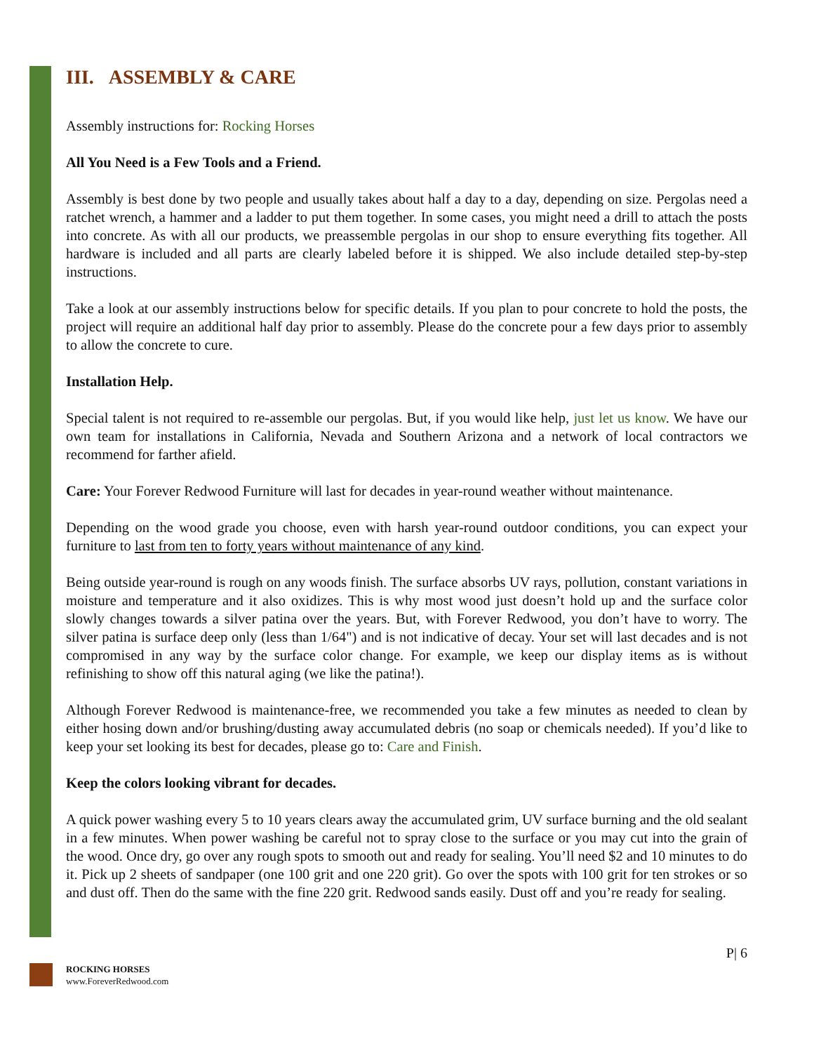III. ASSEMBLY & CARE
Assembly instructions for: Rocking Horses
All You Need is a Few Tools and a Friend.
Assembly is best done by two people and usually takes about half a day to a day, depending on size. Pergolas need a ratchet wrench, a hammer and a ladder to put them together. In some cases, you might need a drill to attach the posts into concrete. As with all our products, we preassemble pergolas in our shop to ensure everything fits together. All hardware is included and all parts are clearly labeled before it is shipped. We also include detailed step-by-step instructions.
Take a look at our assembly instructions below for specific details. If you plan to pour concrete to hold the posts, the project will require an additional half day prior to assembly. Please do the concrete pour a few days prior to assembly to allow the concrete to cure.
Installation Help.
Special talent is not required to re-assemble our pergolas. But, if you would like help, just let us know. We have our own team for installations in California, Nevada and Southern Arizona and a network of local contractors we recommend for farther afield.
Care: Your Forever Redwood Furniture will last for decades in year-round weather without maintenance.
Depending on the wood grade you choose, even with harsh year-round outdoor conditions, you can expect your furniture to last from ten to forty years without maintenance of any kind.
Being outside year-round is rough on any woods finish. The surface absorbs UV rays, pollution, constant variations in moisture and temperature and it also oxidizes. This is why most wood just doesn’t hold up and the surface color slowly changes towards a silver patina over the years. But, with Forever Redwood, you don’t have to worry. The silver patina is surface deep only (less than 1/64") and is not indicative of decay. Your set will last decades and is not compromised in any way by the surface color change. For example, we keep our display items as is without refinishing to show off this natural aging (we like the patina!).
Although Forever Redwood is maintenance-free, we recommended you take a few minutes as needed to clean by either hosing down and/or brushing/dusting away accumulated debris (no soap or chemicals needed). If you’d like to keep your set looking its best for decades, please go to: Care and Finish.
Keep the colors looking vibrant for decades.
A quick power washing every 5 to 10 years clears away the accumulated grim, UV surface burning and the old sealant in a few minutes. When power washing be careful not to spray close to the surface or you may cut into the grain of the wood. Once dry, go over any rough spots to smooth out and ready for sealing. You’ll need $2 and 10 minutes to do it. Pick up 2 sheets of sandpaper (one 100 grit and one 220 grit). Go over the spots with 100 grit for ten strokes or so and dust off. Then do the same with the fine 220 grit. Redwood sands easily. Dust off and you’re ready for sealing.
P| 6
ROCKING HORSES
www.ForeverRedwood.com